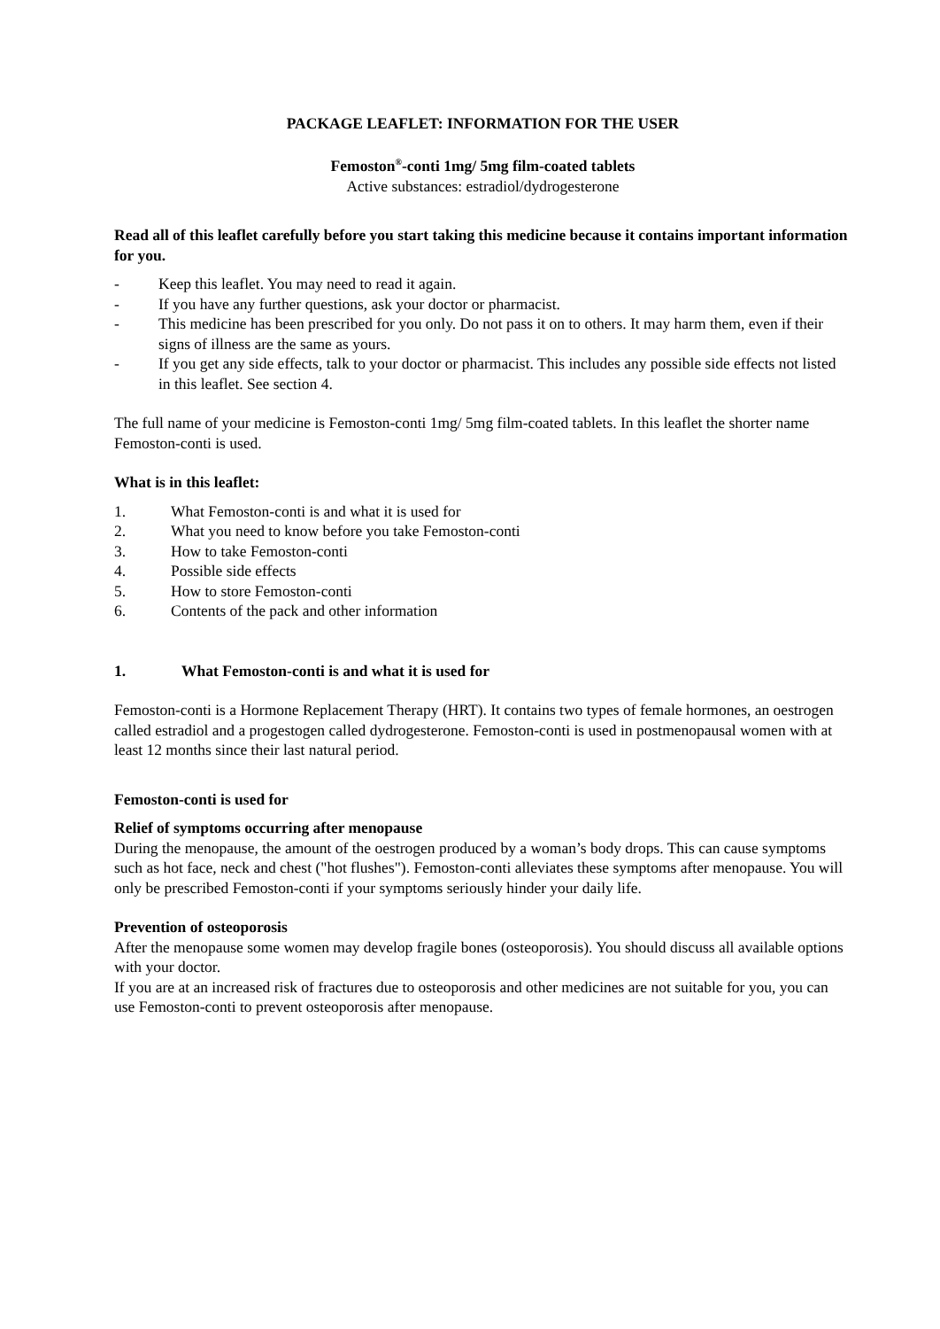PACKAGE LEAFLET: INFORMATION FOR THE USER
Femoston<sup>®</sup>-conti 1mg/ 5mg film-coated tablets
Active substances: estradiol/dydrogesterone
Read all of this leaflet carefully before you start taking this medicine because it contains important information for you.
- Keep this leaflet. You may need to read it again.
- If you have any further questions, ask your doctor or pharmacist.
- This medicine has been prescribed for you only. Do not pass it on to others. It may harm them, even if their signs of illness are the same as yours.
- If you get any side effects, talk to your doctor or pharmacist. This includes any possible side effects not listed in this leaflet. See section 4.
The full name of your medicine is Femoston-conti 1mg/ 5mg film-coated tablets. In this leaflet the shorter name Femoston-conti is used.
What is in this leaflet:
1. What Femoston-conti is and what it is used for
2. What you need to know before you take Femoston-conti
3. How to take Femoston-conti
4. Possible side effects
5. How to store Femoston-conti
6. Contents of the pack and other information
1. What Femoston-conti is and what it is used for
Femoston-conti is a Hormone Replacement Therapy (HRT). It contains two types of female hormones, an oestrogen called estradiol and a progestogen called dydrogesterone. Femoston-conti is used in postmenopausal women with at least 12 months since their last natural period.
Femoston-conti is used for
Relief of symptoms occurring after menopause
During the menopause, the amount of the oestrogen produced by a woman’s body drops. This can cause symptoms such as hot face, neck and chest ("hot flushes"). Femoston-conti alleviates these symptoms after menopause. You will only be prescribed Femoston-conti if your symptoms seriously hinder your daily life.
Prevention of osteoporosis
After the menopause some women may develop fragile bones (osteoporosis). You should discuss all available options with your doctor.
If you are at an increased risk of fractures due to osteoporosis and other medicines are not suitable for you, you can use Femoston-conti to prevent osteoporosis after menopause.